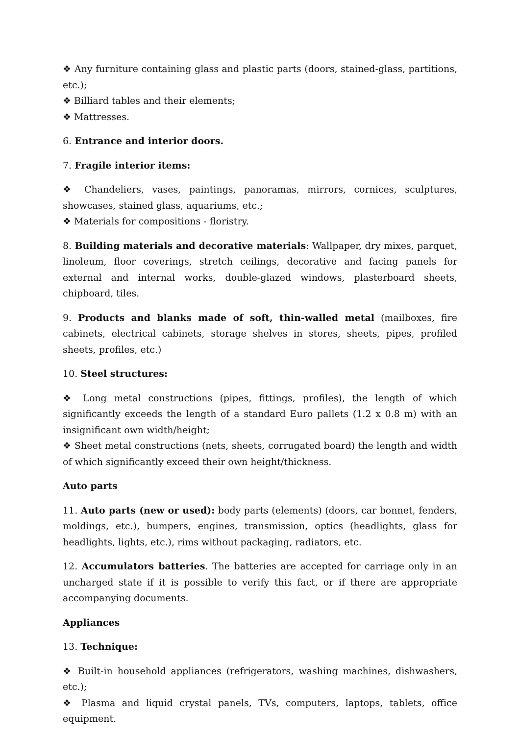❖ Any furniture containing glass and plastic parts (doors, stained-glass, partitions, etc.);
❖ Billiard tables and their elements;
❖ Mattresses.
6. Entrance and interior doors.
7. Fragile interior items:
❖ Chandeliers, vases, paintings, panoramas, mirrors, cornices, sculptures, showcases, stained glass, aquariums, etc.;
❖ Materials for compositions - floristry.
8. Building materials and decorative materials: Wallpaper, dry mixes, parquet, linoleum, floor coverings, stretch ceilings, decorative and facing panels for external and internal works, double-glazed windows, plasterboard sheets, chipboard, tiles.
9. Products and blanks made of soft, thin-walled metal (mailboxes, fire cabinets, electrical cabinets, storage shelves in stores, sheets, pipes, profiled sheets, profiles, etc.)
10. Steel structures:
❖ Long metal constructions (pipes, fittings, profiles), the length of which significantly exceeds the length of a standard Euro pallets (1.2 x 0.8 m) with an insignificant own width/height;
❖ Sheet metal constructions (nets, sheets, corrugated board) the length and width of which significantly exceed their own height/thickness.
Auto parts
11. Auto parts (new or used): body parts (elements) (doors, car bonnet, fenders, moldings, etc.), bumpers, engines, transmission, optics (headlights, glass for headlights, lights, etc.), rims without packaging, radiators, etc.
12. Accumulators batteries. The batteries are accepted for carriage only in an uncharged state if it is possible to verify this fact, or if there are appropriate accompanying documents.
Appliances
13. Technique:
❖ Built-in household appliances (refrigerators, washing machines, dishwashers, etc.);
❖ Plasma and liquid crystal panels, TVs, computers, laptops, tablets, office equipment.